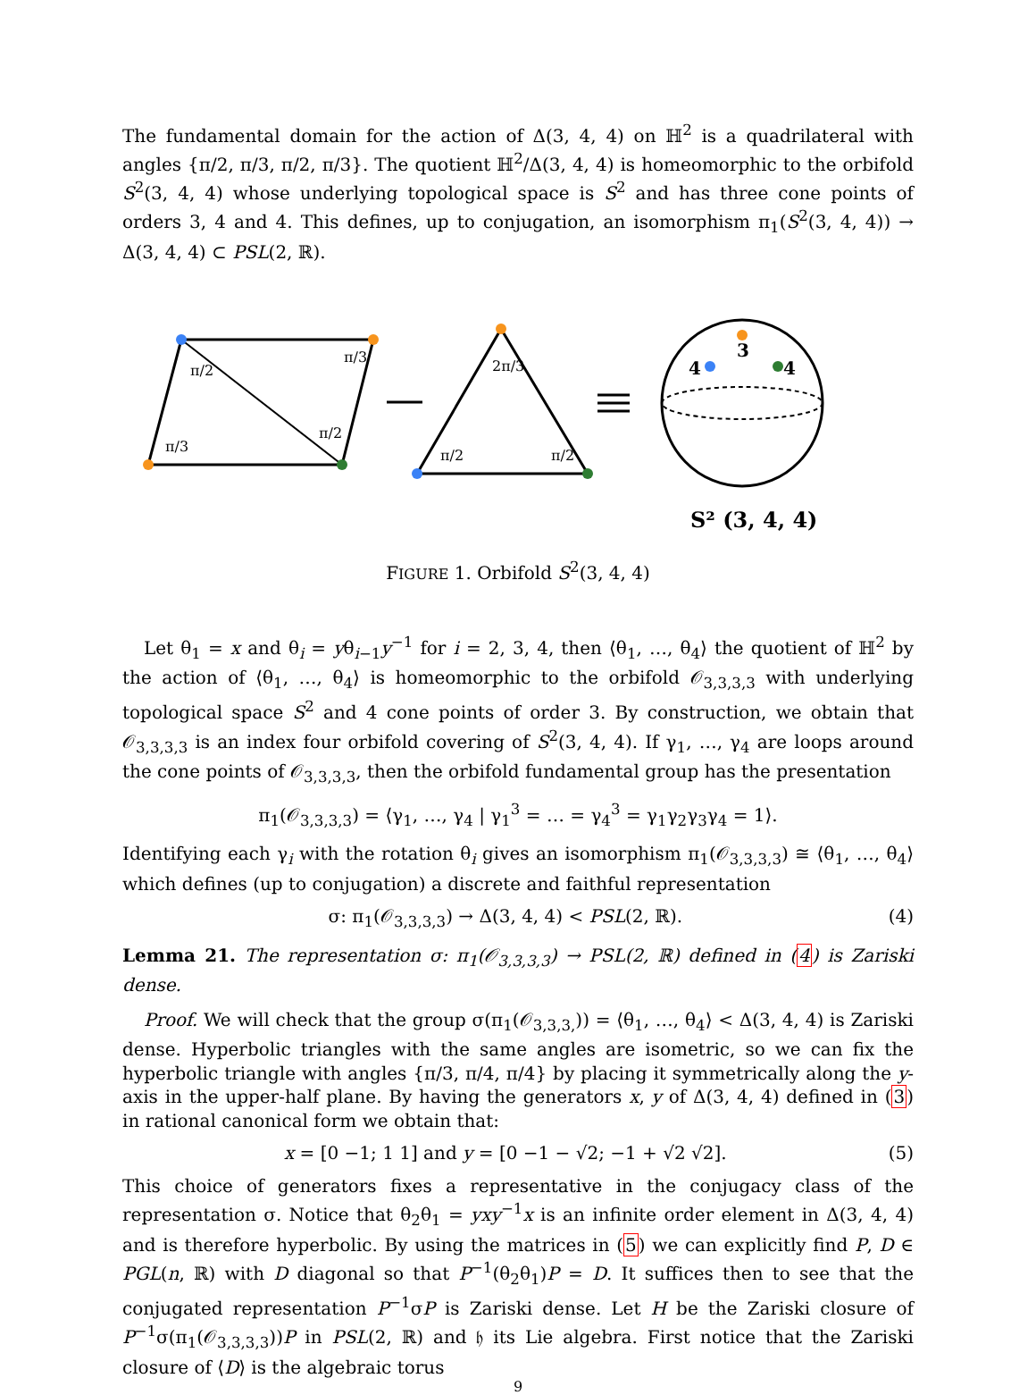The fundamental domain for the action of Δ(3, 4, 4) on ℍ<sup>2</sup> is a quadrilateral with angles {π/2, π/3, π/2, π/3}. The quotient ℍ<sup>2</sup>/Δ(3, 4, 4) is homeomorphic to the orbifold S<sup>2</sup>(3, 4, 4) whose underlying topological space is S<sup>2</sup> and has three cone points of orders 3, 4 and 4. This defines, up to conjugation, an isomorphism π<sub>1</sub>(S<sup>2</sup>(3, 4, 4)) → Δ(3, 4, 4) ⊂ PSL(2, ℝ).
π/2
π/3
π/3
π/2
2π/3
π/2
π/2
3
4
4
S² (3, 4, 4)
FIGURE 1. Orbifold S<sup>2</sup>(3, 4, 4)
Let θ<sub>1</sub> = x and θ<sub>i</sub> = yθ<sub>i−1</sub>y<sup>−1</sup> for i = 2, 3, 4, then ⟨θ<sub>1</sub>, …, θ<sub>4</sub>⟩ the quotient of ℍ<sup>2</sup> by the action of ⟨θ<sub>1</sub>, …, θ<sub>4</sub>⟩ is homeomorphic to the orbifold 𝒪<sub>3,3,3,3</sub> with underlying topological space S<sup>2</sup> and 4 cone points of order 3. By construction, we obtain that 𝒪<sub>3,3,3,3</sub> is an index four orbifold covering of S<sup>2</sup>(3, 4, 4). If γ<sub>1</sub>, …, γ<sub>4</sub> are loops around the cone points of 𝒪<sub>3,3,3,3</sub>, then the orbifold fundamental group has the presentation
π<sub>1</sub>(𝒪<sub>3,3,3,3</sub>) = ⟨γ<sub>1</sub>, …, γ<sub>4</sub> | γ<sub>1</sub><sup>3</sup> = … = γ<sub>4</sub><sup>3</sup> = γ<sub>1</sub>γ<sub>2</sub>γ<sub>3</sub>γ<sub>4</sub> = 1⟩.
Identifying each γ<sub>i</sub> with the rotation θ<sub>i</sub> gives an isomorphism π<sub>1</sub>(𝒪<sub>3,3,3,3</sub>) ≅ ⟨θ<sub>1</sub>, …, θ<sub>4</sub>⟩ which defines (up to conjugation) a discrete and faithful representation
σ: π<sub>1</sub>(𝒪<sub>3,3,3,3</sub>) → Δ(3, 4, 4) < PSL(2, ℝ). (4)
Lemma 21. The representation σ: π<sub>1</sub>(𝒪<sub>3,3,3,3</sub>) → PSL(2, ℝ) defined in (4) is Zariski dense.
Proof. We will check that the group σ(π<sub>1</sub>(𝒪<sub>3,3,3,</sub>)) = ⟨θ<sub>1</sub>, …, θ<sub>4</sub>⟩ < Δ(3, 4, 4) is Zariski dense. Hyperbolic triangles with the same angles are isometric, so we can fix the hyperbolic triangle with angles {π/3, π/4, π/4} by placing it symmetrically along the y-axis in the upper-half plane. By having the generators x, y of Δ(3, 4, 4) defined in (3) in rational canonical form we obtain that:
x = [0 −1; 1 1] and y = [0 −1 − √2; −1 + √2 √2]. (5)
This choice of generators fixes a representative in the conjugacy class of the representation σ. Notice that θ<sub>2</sub>θ<sub>1</sub> = yxy<sup>−1</sup>x is an infinite order element in Δ(3, 4, 4) and is therefore hyperbolic. By using the matrices in (5) we can explicitly find P, D ∈ PGL(n, ℝ) with D diagonal so that P<sup>−1</sup>(θ<sub>2</sub>θ<sub>1</sub>)P = D. It suffices then to see that the conjugated representation P<sup>−1</sup>σP is Zariski dense. Let H be the Zariski closure of P<sup>−1</sup>σ(π<sub>1</sub>(𝒪<sub>3,3,3,3</sub>))P in PSL(2, ℝ) and 𝔥 its Lie algebra. First notice that the Zariski closure of ⟨D⟩ is the algebraic torus
9